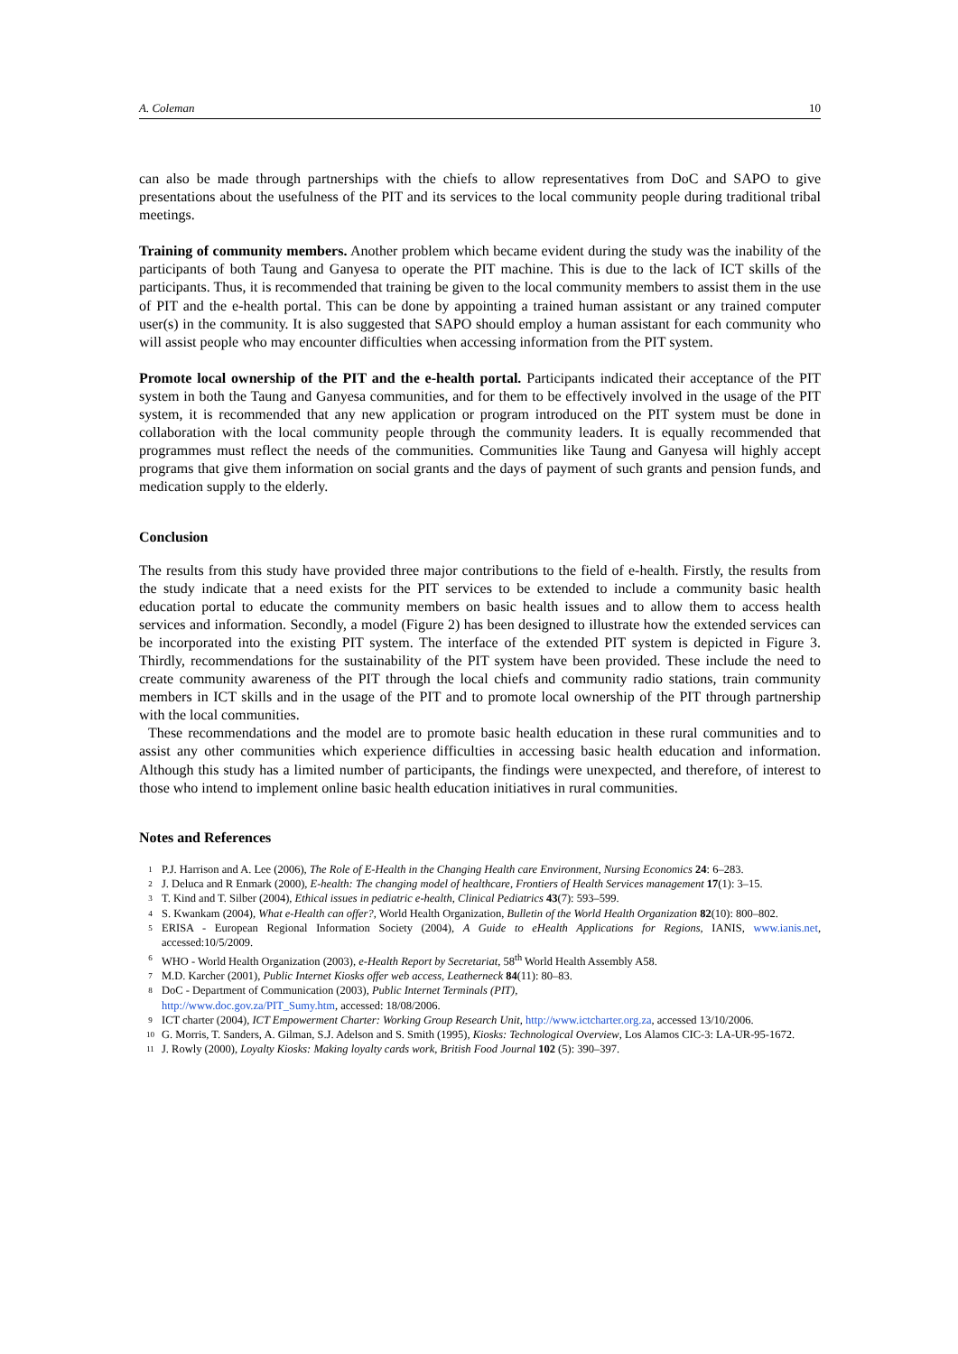A. Coleman 10
can also be made through partnerships with the chiefs to allow representatives from DoC and SAPO to give presentations about the usefulness of the PIT and its services to the local community people during traditional tribal meetings.
Training of community members. Another problem which became evident during the study was the inability of the participants of both Taung and Ganyesa to operate the PIT machine. This is due to the lack of ICT skills of the participants. Thus, it is recommended that training be given to the local community members to assist them in the use of PIT and the e-health portal. This can be done by appointing a trained human assistant or any trained computer user(s) in the community. It is also suggested that SAPO should employ a human assistant for each community who will assist people who may encounter difficulties when accessing information from the PIT system.
Promote local ownership of the PIT and the e-health portal. Participants indicated their acceptance of the PIT system in both the Taung and Ganyesa communities, and for them to be effectively involved in the usage of the PIT system, it is recommended that any new application or program introduced on the PIT system must be done in collaboration with the local community people through the community leaders. It is equally recommended that programmes must reflect the needs of the communities. Communities like Taung and Ganyesa will highly accept programs that give them information on social grants and the days of payment of such grants and pension funds, and medication supply to the elderly.
Conclusion
The results from this study have provided three major contributions to the field of e-health. Firstly, the results from the study indicate that a need exists for the PIT services to be extended to include a community basic health education portal to educate the community members on basic health issues and to allow them to access health services and information. Secondly, a model (Figure 2) has been designed to illustrate how the extended services can be incorporated into the existing PIT system. The interface of the extended PIT system is depicted in Figure 3. Thirdly, recommendations for the sustainability of the PIT system have been provided. These include the need to create community awareness of the PIT through the local chiefs and community radio stations, train community members in ICT skills and in the usage of the PIT and to promote local ownership of the PIT through partnership with the local communities.
These recommendations and the model are to promote basic health education in these rural communities and to assist any other communities which experience difficulties in accessing basic health education and information. Although this study has a limited number of participants, the findings were unexpected, and therefore, of interest to those who intend to implement online basic health education initiatives in rural communities.
Notes and References
<sup>1</sup> P.J. Harrison and A. Lee (2006), The Role of E-Health in the Changing Health care Environment, Nursing Economics 24: 6–283.
<sup>2</sup> J. Deluca and R Enmark (2000), E-health: The changing model of healthcare, Frontiers of Health Services management 17(1): 3–15.
<sup>3</sup> T. Kind and T. Silber (2004), Ethical issues in pediatric e-health, Clinical Pediatrics 43(7): 593–599.
<sup>4</sup> S. Kwankam (2004), What e-Health can offer?, World Health Organization, Bulletin of the World Health Organization 82(10): 800–802.
<sup>5</sup> ERISA - European Regional Information Society (2004), A Guide to eHealth Applications for Regions, IANIS, www.ianis.net, accessed:10/5/2009.
<sup>6</sup> WHO - World Health Organization (2003), e-Health Report by Secretariat, 58<sup>th</sup> World Health Assembly A58.
<sup>7</sup> M.D. Karcher (2001), Public Internet Kiosks offer web access, Leatherneck 84(11): 80–83.
<sup>8</sup> DoC - Department of Communication (2003), Public Internet Terminals (PIT),
http://www.doc.gov.za/PIT_Sumy.htm, accessed: 18/08/2006.
<sup>9</sup> ICT charter (2004), ICT Empowerment Charter: Working Group Research Unit, http://www.ictcharter.org.za, accessed 13/10/2006.
<sup>10</sup> G. Morris, T. Sanders, A. Gilman, S.J. Adelson and S. Smith (1995), Kiosks: Technological Overview, Los Alamos CIC-3: LA-UR-95-1672.
<sup>11</sup> J. Rowly (2000), Loyalty Kiosks: Making loyalty cards work, British Food Journal 102 (5): 390–397.